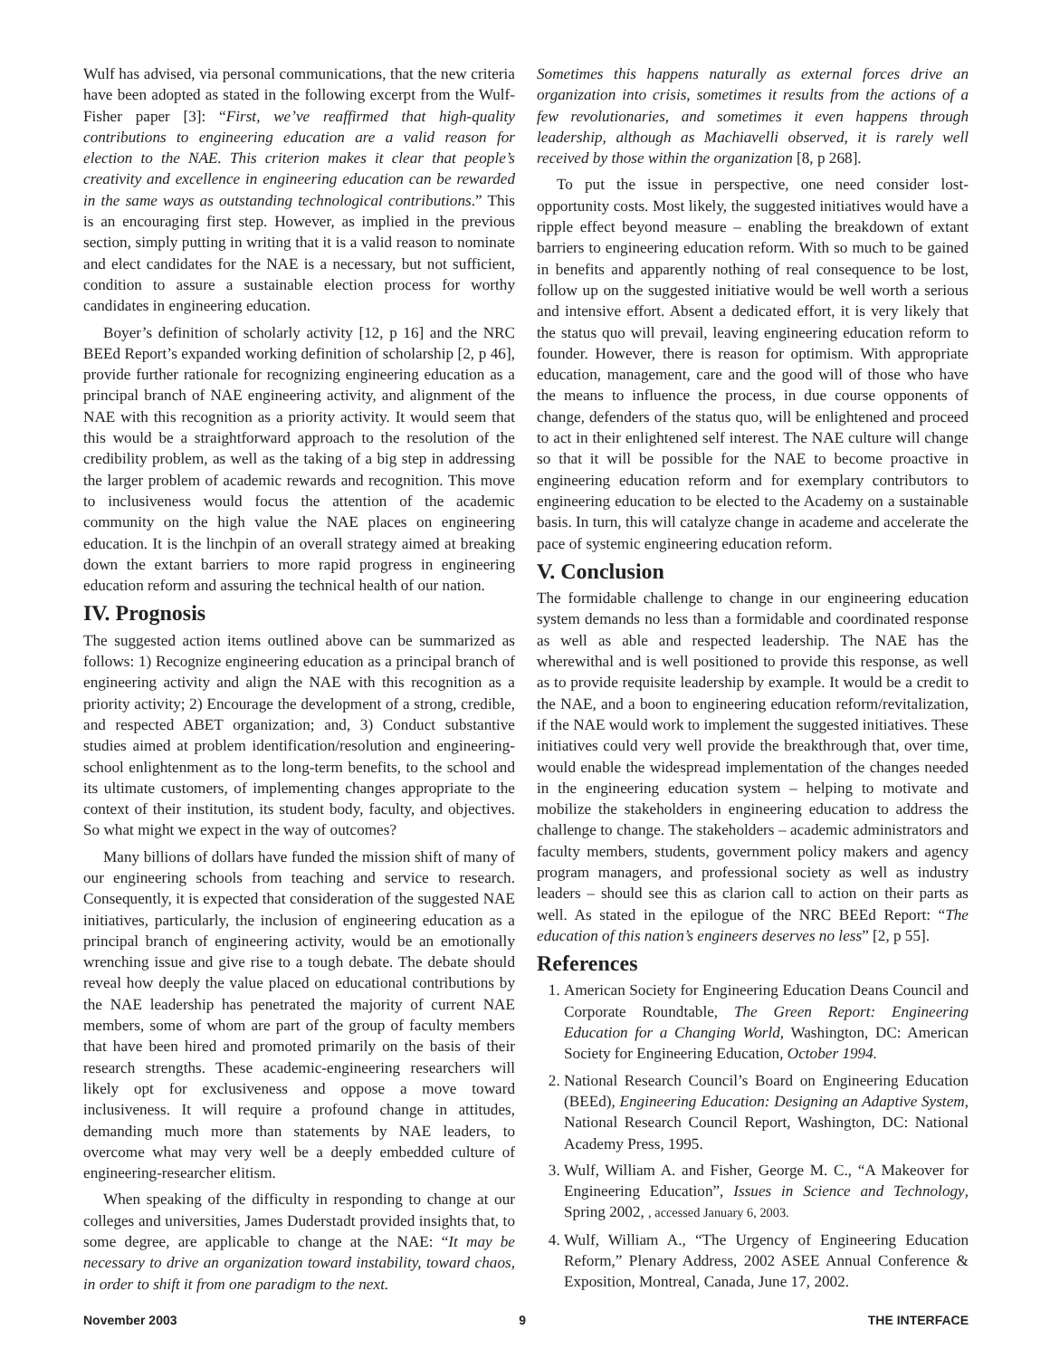Wulf has advised, via personal communications, that the new criteria have been adopted as stated in the following excerpt from the Wulf-Fisher paper [3]: “First, we’ve reaffirmed that high-quality contributions to engineering education are a valid reason for election to the NAE. This criterion makes it clear that people’s creativity and excellence in engineering education can be rewarded in the same ways as outstanding technological contributions.” This is an encouraging first step. However, as implied in the previous section, simply putting in writing that it is a valid reason to nominate and elect candidates for the NAE is a necessary, but not sufficient, condition to assure a sustainable election process for worthy candidates in engineering education.
Boyer’s definition of scholarly activity [12, p 16] and the NRC BEEd Report’s expanded working definition of scholarship [2, p 46], provide further rationale for recognizing engineering education as a principal branch of NAE engineering activity, and alignment of the NAE with this recognition as a priority activity. It would seem that this would be a straightforward approach to the resolution of the credibility problem, as well as the taking of a big step in addressing the larger problem of academic rewards and recognition. This move to inclusiveness would focus the attention of the academic community on the high value the NAE places on engineering education. It is the linchpin of an overall strategy aimed at breaking down the extant barriers to more rapid progress in engineering education reform and assuring the technical health of our nation.
IV. Prognosis
The suggested action items outlined above can be summarized as follows: 1) Recognize engineering education as a principal branch of engineering activity and align the NAE with this recognition as a priority activity; 2) Encourage the development of a strong, credible, and respected ABET organization; and, 3) Conduct substantive studies aimed at problem identification/resolution and engineering-school enlightenment as to the long-term benefits, to the school and its ultimate customers, of implementing changes appropriate to the context of their institution, its student body, faculty, and objectives. So what might we expect in the way of outcomes?
Many billions of dollars have funded the mission shift of many of our engineering schools from teaching and service to research. Consequently, it is expected that consideration of the suggested NAE initiatives, particularly, the inclusion of engineering education as a principal branch of engineering activity, would be an emotionally wrenching issue and give rise to a tough debate. The debate should reveal how deeply the value placed on educational contributions by the NAE leadership has penetrated the majority of current NAE members, some of whom are part of the group of faculty members that have been hired and promoted primarily on the basis of their research strengths. These academic-engineering researchers will likely opt for exclusiveness and oppose a move toward inclusiveness. It will require a profound change in attitudes, demanding much more than statements by NAE leaders, to overcome what may very well be a deeply embedded culture of engineering-researcher elitism.
When speaking of the difficulty in responding to change at our colleges and universities, James Duderstadt provided insights that, to some degree, are applicable to change at the NAE: “It may be necessary to drive an organization toward instability, toward chaos, in order to shift it from one paradigm to the next.
Sometimes this happens naturally as external forces drive an organization into crisis, sometimes it results from the actions of a few revolutionaries, and sometimes it even happens through leadership, although as Machiavelli observed, it is rarely well received by those within the organization [8, p 268].
To put the issue in perspective, one need consider lost-opportunity costs. Most likely, the suggested initiatives would have a ripple effect beyond measure – enabling the breakdown of extant barriers to engineering education reform. With so much to be gained in benefits and apparently nothing of real consequence to be lost, follow up on the suggested initiative would be well worth a serious and intensive effort. Absent a dedicated effort, it is very likely that the status quo will prevail, leaving engineering education reform to founder. However, there is reason for optimism. With appropriate education, management, care and the good will of those who have the means to influence the process, in due course opponents of change, defenders of the status quo, will be enlightened and proceed to act in their enlightened self interest. The NAE culture will change so that it will be possible for the NAE to become proactive in engineering education reform and for exemplary contributors to engineering education to be elected to the Academy on a sustainable basis. In turn, this will catalyze change in academe and accelerate the pace of systemic engineering education reform.
V. Conclusion
The formidable challenge to change in our engineering education system demands no less than a formidable and coordinated response as well as able and respected leadership. The NAE has the wherewithal and is well positioned to provide this response, as well as to provide requisite leadership by example. It would be a credit to the NAE, and a boon to engineering education reform/revitalization, if the NAE would work to implement the suggested initiatives. These initiatives could very well provide the breakthrough that, over time, would enable the widespread implementation of the changes needed in the engineering education system – helping to motivate and mobilize the stakeholders in engineering education to address the challenge to change. The stakeholders – academic administrators and faculty members, students, government policy makers and agency program managers, and professional society as well as industry leaders – should see this as clarion call to action on their parts as well. As stated in the epilogue of the NRC BEEd Report: “The education of this nation’s engineers deserves no less” [2, p 55].
References
1. American Society for Engineering Education Deans Council and Corporate Roundtable, The Green Report: Engineering Education for a Changing World, Washington, DC: American Society for Engineering Education, October 1994.
2. National Research Council’s Board on Engineering Education (BEEd), Engineering Education: Designing an Adaptive System, National Research Council Report, Washington, DC: National Academy Press, 1995.
3. Wulf, William A. and Fisher, George M. C., “A Makeover for Engineering Education”, Issues in Science and Technology, Spring 2002, , accessed January 6, 2003.
4. Wulf, William A., “The Urgency of Engineering Education Reform,” Plenary Address, 2002 ASEE Annual Conference & Exposition, Montreal, Canada, June 17, 2002.
November 2003 9 THE INTERFACE